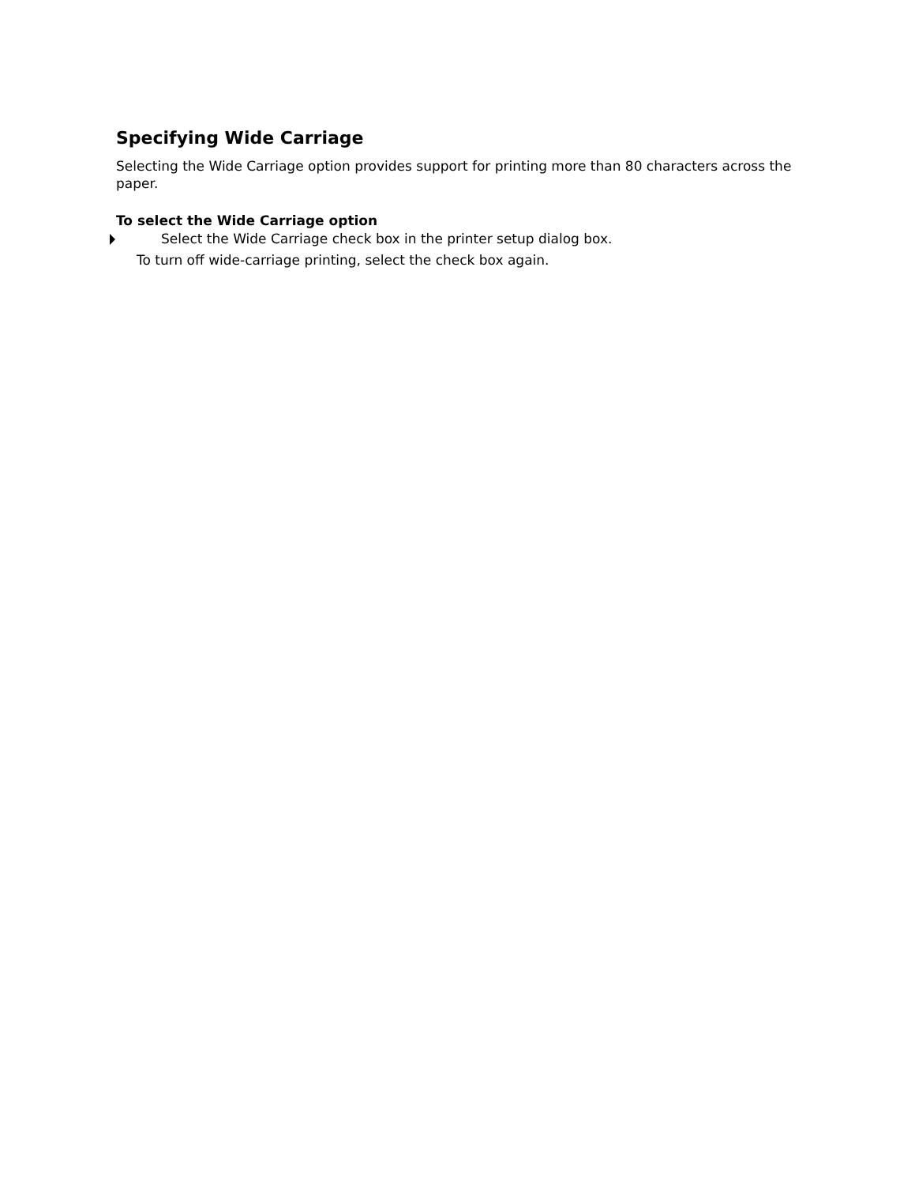Specifying Wide Carriage
Selecting the Wide Carriage option provides support for printing more than 80 characters across the paper.
To select the Wide Carriage option
Select the Wide Carriage check box in the printer setup dialog box.
To turn off wide-carriage printing, select the check box again.